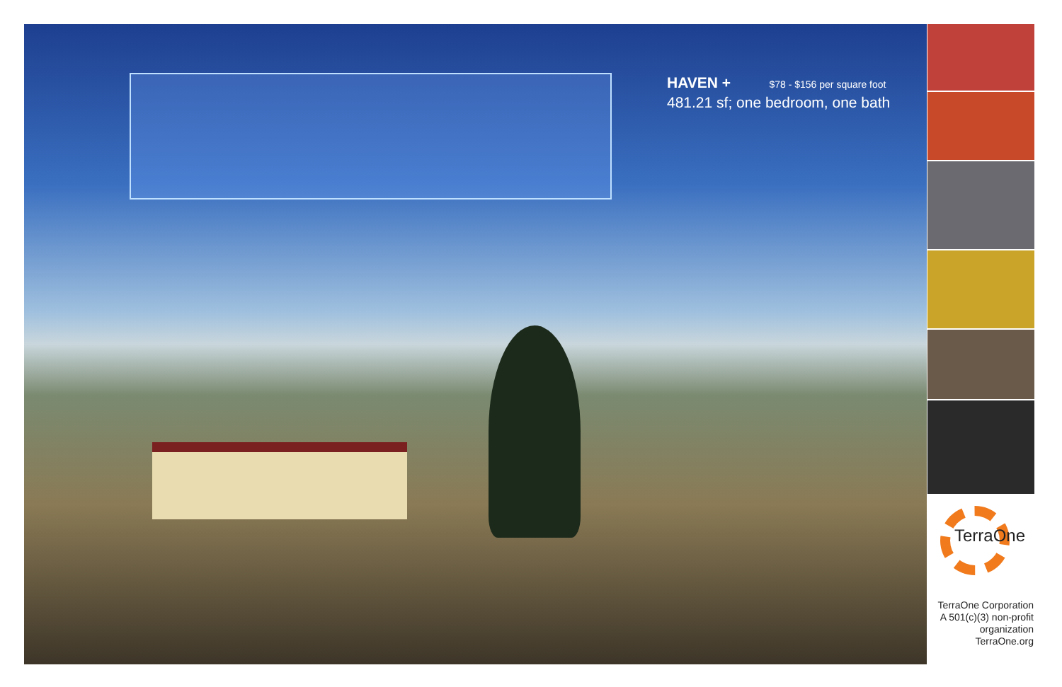HAVEN + $78 - $156 per square foot
481.21 sf; one bedroom, one bath
TerraOne
TerraOne Corporation
A 501(c)(3) non-profit
organization
TerraOne.org